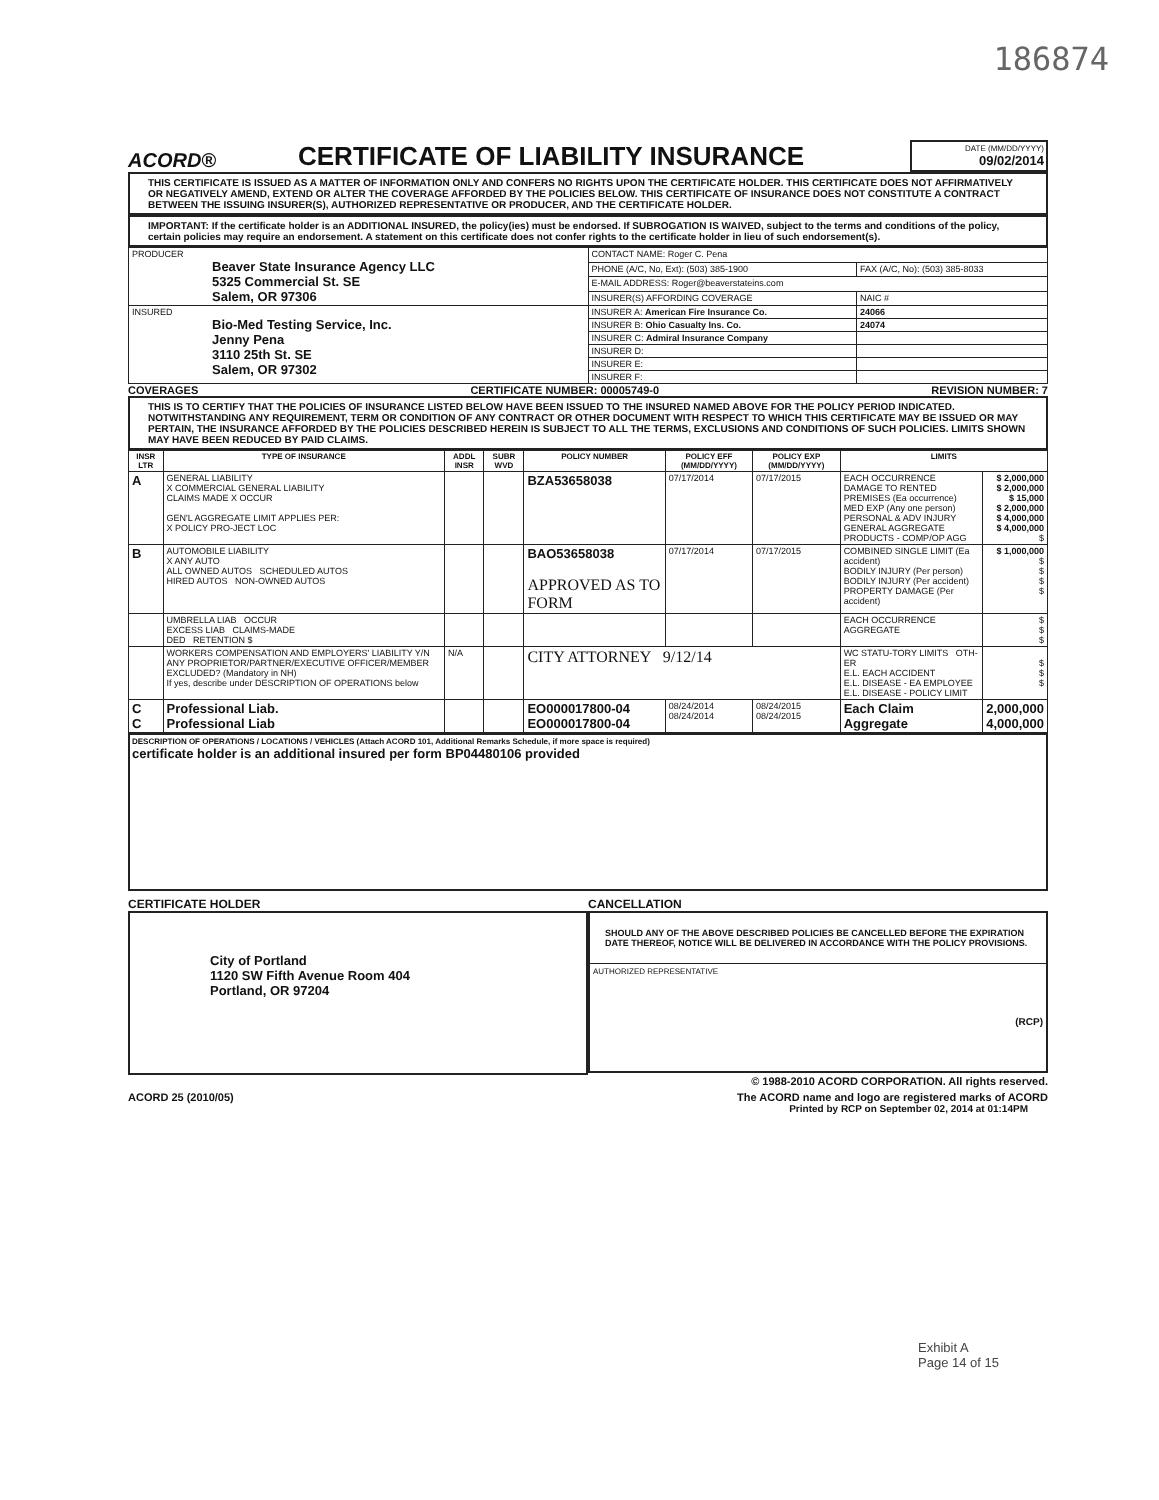186874
ACORD®
CERTIFICATE OF LIABILITY INSURANCE
DATE (MM/DD/YYYY)
09/02/2014
THIS CERTIFICATE IS ISSUED AS A MATTER OF INFORMATION ONLY AND CONFERS NO RIGHTS UPON THE CERTIFICATE HOLDER. THIS CERTIFICATE DOES NOT AFFIRMATIVELY OR NEGATIVELY AMEND, EXTEND OR ALTER THE COVERAGE AFFORDED BY THE POLICIES BELOW. THIS CERTIFICATE OF INSURANCE DOES NOT CONSTITUTE A CONTRACT BETWEEN THE ISSUING INSURER(S), AUTHORIZED REPRESENTATIVE OR PRODUCER, AND THE CERTIFICATE HOLDER.
IMPORTANT: If the certificate holder is an ADDITIONAL INSURED, the policy(ies) must be endorsed. If SUBROGATION IS WAIVED, subject to the terms and conditions of the policy, certain policies may require an endorsement. A statement on this certificate does not confer rights to the certificate holder in lieu of such endorsement(s).
| PRODUCER Beaver State Insurance Agency LLC 5325 Commercial St. SE Salem, OR 97306 | CONTACT NAME: Roger C. Pena | |
| | PHONE (A/C, No, Ext): (503) 385-1900 | FAX (A/C, No): (503) 385-8033 |
| | E-MAIL ADDRESS: Roger@beaverstateins.com | |
| | INSURER(S) AFFORDING COVERAGE | NAIC # |
| INSURED Bio-Med Testing Service, Inc. Jenny Pena 3110 25th St. SE Salem, OR 97302 | INSURER A: American Fire Insurance Co. | 24066 |
| | INSURER B: Ohio Casualty Ins. Co. | 24074 |
| | INSURER C: Admiral Insurance Company | |
| | INSURER D: | |
| | INSURER E: | |
| | INSURER F: | |
COVERAGES CERTIFICATE NUMBER: 00005749-0 REVISION NUMBER: 7
THIS IS TO CERTIFY THAT THE POLICIES OF INSURANCE LISTED BELOW HAVE BEEN ISSUED TO THE INSURED NAMED ABOVE FOR THE POLICY PERIOD INDICATED. NOTWITHSTANDING ANY REQUIREMENT, TERM OR CONDITION OF ANY CONTRACT OR OTHER DOCUMENT WITH RESPECT TO WHICH THIS CERTIFICATE MAY BE ISSUED OR MAY PERTAIN, THE INSURANCE AFFORDED BY THE POLICIES DESCRIBED HEREIN IS SUBJECT TO ALL THE TERMS, EXCLUSIONS AND CONDITIONS OF SUCH POLICIES. LIMITS SHOWN MAY HAVE BEEN REDUCED BY PAID CLAIMS.
| INSR LTR | TYPE OF INSURANCE | ADDL INSR | SUBR WVD | POLICY NUMBER | POLICY EFF (MM/DD/YYYY) | POLICY EXP (MM/DD/YYYY) | LIMITS | |
| --- | --- | --- | --- | --- | --- | --- | --- | --- |
| A | GENERAL LIABILITY X COMMERCIAL GENERAL LIABILITY CLAIMS MADE X OCCUR GEN'L AGGREGATE LIMIT APPLIES PER: X POLICY PRO-JECT LOC | | | BZA53658038 | 07/17/2014 | 07/17/2015 | EACH OCCURRENCE DAMAGE TO RENTED PREMISES (Ea occurrence) MED EXP (Any one person) PERSONAL & ADV INJURY GENERAL AGGREGATE PRODUCTS - COMP/OP AGG | $ 2,000,000 $ 2,000,000 $ 15,000 $ 2,000,000 $ 4,000,000 $ 4,000,000 $ |
| B | AUTOMOBILE LIABILITY X ANY AUTO ALL OWNED AUTOS SCHEDULED AUTOS HIRED AUTOS NON-OWNED AUTOS | | | BAO53658038 APPROVED AS TO FORM | 07/17/2014 | 07/17/2015 | COMBINED SINGLE LIMIT (Ea accident) BODILY INJURY (Per person) BODILY INJURY (Per accident) PROPERTY DAMAGE (Per accident) | $ 1,000,000 $ $ $ $ |
| | UMBRELLA LIAB OCCUR EXCESS LIAB CLAIMS-MADE DED RETENTION $ | | | | | | EACH OCCURRENCE AGGREGATE | $ $ $ |
| | WORKERS COMPENSATION AND EMPLOYERS' LIABILITY Y/N ANY PROPRIETOR/PARTNER/EXECUTIVE OFFICER/MEMBER EXCLUDED? (Mandatory in NH) If yes, describe under DESCRIPTION OF OPERATIONS below | N/A | | CITY ATTORNEY 9/12/14 | | | WC STATU-TORY LIMITS OTH-ER E.L. EACH ACCIDENT E.L. DISEASE - EA EMPLOYEE E.L. DISEASE - POLICY LIMIT | $ $ $ |
| C C | Professional Liab. Professional Liab | | | EO000017800-04 EO000017800-04 | 08/24/2014 08/24/2014 | 08/24/2015 08/24/2015 | Each Claim Aggregate | 2,000,000 4,000,000 |
DESCRIPTION OF OPERATIONS / LOCATIONS / VEHICLES (Attach ACORD 101, Additional Remarks Schedule, if more space is required)
certificate holder is an additional insured per form BP04480106 provided
CERTIFICATE HOLDER
City of Portland
1120 SW Fifth Avenue Room 404
Portland, OR 97204
CANCELLATION
SHOULD ANY OF THE ABOVE DESCRIBED POLICIES BE CANCELLED BEFORE THE EXPIRATION DATE THEREOF, NOTICE WILL BE DELIVERED IN ACCORDANCE WITH THE POLICY PROVISIONS.
AUTHORIZED REPRESENTATIVE
(RCP)
© 1988-2010 ACORD CORPORATION. All rights reserved.
ACORD 25 (2010/05) The ACORD name and logo are registered marks of ACORD
Printed by RCP on September 02, 2014 at 01:14PM
Exhibit A
Page 14 of 15